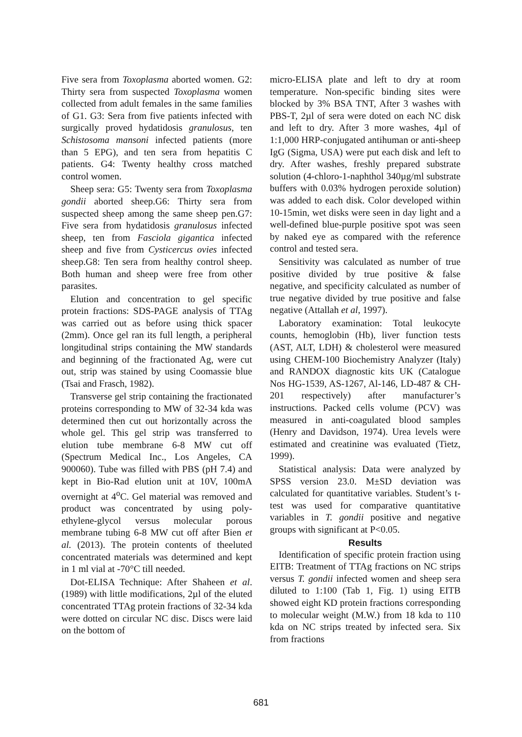Five sera from Toxoplasma aborted women. G2: Thirty sera from suspected Toxoplasma women collected from adult females in the same families of G1. G3: Sera from five patients infected with surgically proved hydatidosis granulosus, ten Schistosoma mansoni infected patients (more than 5 EPG), and ten sera from hepatitis C patients. G4: Twenty healthy cross matched control women.
Sheep sera: G5: Twenty sera from Toxoplasma gondii aborted sheep.G6: Thirty sera from suspected sheep among the same sheep pen.G7: Five sera from hydatidosis granulosus infected sheep, ten from Fasciola gigantica infected sheep and five from Cysticercus ovies infected sheep.G8: Ten sera from healthy control sheep. Both human and sheep were free from other parasites.
Elution and concentration to gel specific protein fractions: SDS-PAGE analysis of TTAg was carried out as before using thick spacer (2mm). Once gel ran its full length, a peripheral longitudinal strips containing the MW standards and beginning of the fractionated Ag, were cut out, strip was stained by using Coomassie blue (Tsai and Frasch, 1982).
Transverse gel strip containing the fractionated proteins corresponding to MW of 32-34 kda was determined then cut out horizontally across the whole gel. This gel strip was transferred to elution tube membrane 6-8 MW cut off (Spectrum Medical Inc., Los Angeles, CA 900060). Tube was filled with PBS (pH 7.4) and kept in Bio-Rad elution unit at 10V, 100mA overnight at 4<sup>o</sup>C. Gel material was removed and product was concentrated by using poly-ethylene-glycol versus molecular porous membrane tubing 6-8 MW cut off after Bien et al. (2013). The protein contents of theeluted concentrated materials was determined and kept in 1 ml vial at -70°C till needed.
Dot-ELISA Technique: After Shaheen et al. (1989) with little modifications, 2µl of the eluted concentrated TTAg protein fractions of 32-34 kda were dotted on circular NC disc. Discs were laid on the bottom of
micro-ELISA plate and left to dry at room temperature. Non-specific binding sites were blocked by 3% BSA TNT, After 3 washes with PBS-T, 2µl of sera were doted on each NC disk and left to dry. After 3 more washes, 4µl of 1:1,000 HRP-conjugated antihuman or anti-sheep IgG (Sigma, USA) were put each disk and left to dry. After washes, freshly prepared substrate solution (4-chloro-1-naphthol 340µg/ml substrate buffers with 0.03% hydrogen peroxide solution) was added to each disk. Color developed within 10-15min, wet disks were seen in day light and a well-defined blue-purple positive spot was seen by naked eye as compared with the reference control and tested sera.
Sensitivity was calculated as number of true positive divided by true positive & false negative, and specificity calculated as number of true negative divided by true positive and false negative (Attallah et al, 1997).
Laboratory examination: Total leukocyte counts, hemoglobin (Hb), liver function tests (AST, ALT, LDH) & cholesterol were measured using CHEM-100 Biochemistry Analyzer (Italy) and RANDOX diagnostic kits UK (Catalogue Nos HG-1539, AS-1267, Al-146, LD-487 & CH-201 respectively) after manufacturer’s instructions. Packed cells volume (PCV) was measured in anti-coagulated blood samples (Henry and Davidson, 1974). Urea levels were estimated and creatinine was evaluated (Tietz, 1999).
Statistical analysis: Data were analyzed by SPSS version 23.0. M±SD deviation was calculated for quantitative variables. Student’s t-test was used for comparative quantitative variables in T. gondii positive and negative groups with significant at P<0.05.
Results
Identification of specific protein fraction using EITB: Treatment of TTAg fractions on NC strips versus T. gondii infected women and sheep sera diluted to 1:100 (Tab 1, Fig. 1) using EITB showed eight KD protein fractions corresponding to molecular weight (M.W.) from 18 kda to 110 kda on NC strips treated by infected sera. Six from fractions
681